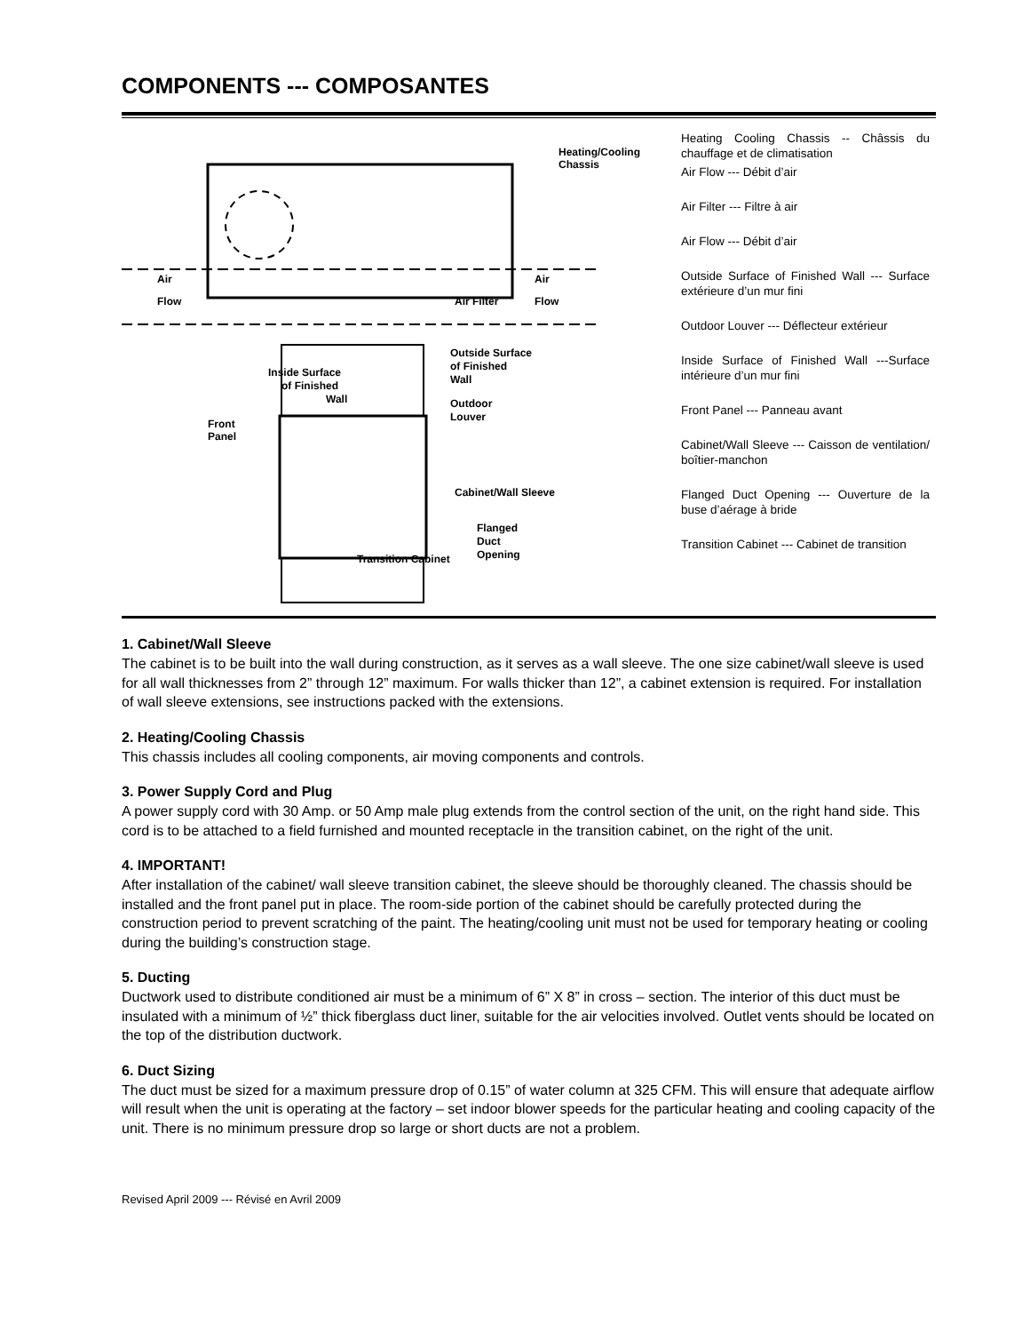COMPONENTS --- COMPOSANTES
Air
Flow
Air
Flow
Heating/Cooling
Chassis
Air Filter
Outside Surface
of Finished
Wall
Inside Surface
of Finished
Wall
Outdoor
Louver
Front
Panel
Cabinet/Wall Sleeve
Flanged
Duct
Opening
Transition Cabinet
Heating Cooling Chassis -- Châssis du chauffage et de climatisation
Air Flow --- Débit d’air
Air Filter --- Filtre à air
Air Flow --- Débit d’air
Outside Surface of Finished Wall --- Surface extérieure d’un mur fini
Outdoor Louver --- Déflecteur extérieur
Inside Surface of Finished Wall ---Surface intérieure d’un mur fini
Front Panel --- Panneau avant
Cabinet/Wall Sleeve --- Caisson de ventilation/ boîtier-manchon
Flanged Duct Opening --- Ouverture de la buse d’aérage à bride
Transition Cabinet --- Cabinet de transition
1. Cabinet/Wall Sleeve
The cabinet is to be built into the wall during construction, as it serves as a wall sleeve. The one size cabinet/wall sleeve is used for all wall thicknesses from 2” through 12” maximum. For walls thicker than 12”, a cabinet extension is required. For installation of wall sleeve extensions, see instructions packed with the extensions.
2. Heating/Cooling Chassis
This chassis includes all cooling components, air moving components and controls.
3. Power Supply Cord and Plug
A power supply cord with 30 Amp. or 50 Amp male plug extends from the control section of the unit, on the right hand side. This cord is to be attached to a field furnished and mounted receptacle in the transition cabinet, on the right of the unit.
4. IMPORTANT!
After installation of the cabinet/ wall sleeve transition cabinet, the sleeve should be thoroughly cleaned. The chassis should be installed and the front panel put in place. The room-side portion of the cabinet should be carefully protected during the construction period to prevent scratching of the paint. The heating/cooling unit must not be used for temporary heating or cooling during the building’s construction stage.
5. Ducting
Ductwork used to distribute conditioned air must be a minimum of 6” X 8” in cross – section. The interior of this duct must be insulated with a minimum of ½” thick fiberglass duct liner, suitable for the air velocities involved. Outlet vents should be located on the top of the distribution ductwork.
6. Duct Sizing
The duct must be sized for a maximum pressure drop of 0.15” of water column at 325 CFM. This will ensure that adequate airflow will result when the unit is operating at the factory – set indoor blower speeds for the particular heating and cooling capacity of the unit. There is no minimum pressure drop so large or short ducts are not a problem.
Revised April 2009 --- Révisé en Avril 2009